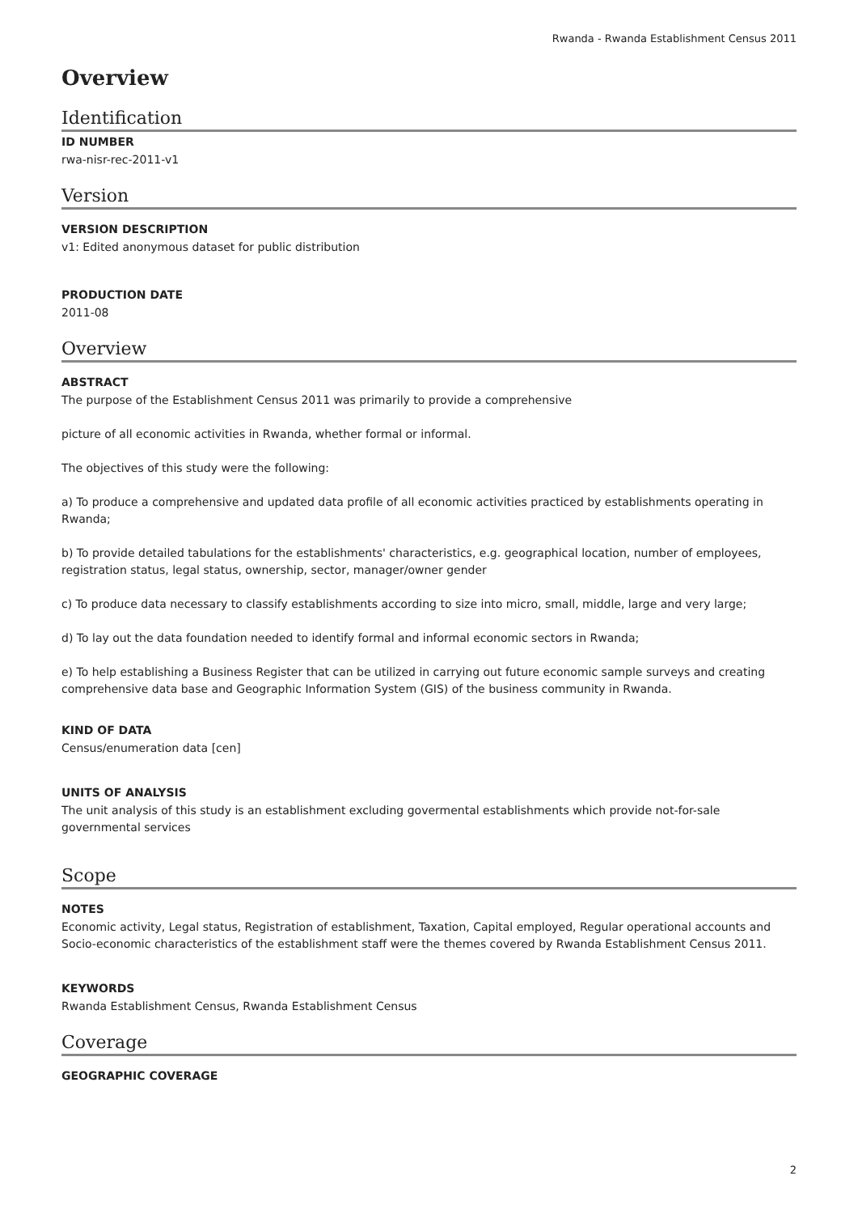Rwanda - Rwanda Establishment Census 2011
Overview
Identification
ID NUMBER
rwa-nisr-rec-2011-v1
Version
VERSION DESCRIPTION
v1: Edited anonymous dataset for public distribution
PRODUCTION DATE
2011-08
Overview
ABSTRACT
The purpose of the Establishment Census 2011 was primarily to provide a comprehensive
picture of all economic activities in Rwanda, whether formal or informal.
The objectives of this study were the following:
a) To produce a comprehensive and updated data profile of all economic activities practiced by establishments operating in Rwanda;
b) To provide detailed tabulations for the establishments' characteristics, e.g. geographical location, number of employees, registration status, legal status, ownership, sector, manager/owner gender
c) To produce data necessary to classify establishments according to size into micro, small, middle, large and very large;
d) To lay out the data foundation needed to identify formal and informal economic sectors in Rwanda;
e) To help establishing a Business Register that can be utilized in carrying out future economic sample surveys and creating comprehensive data base and Geographic Information System (GIS) of the business community in Rwanda.
KIND OF DATA
Census/enumeration data [cen]
UNITS OF ANALYSIS
The unit analysis of this study is an establishment excluding govermental establishments which provide not-for-sale governmental services
Scope
NOTES
Economic activity, Legal status, Registration of establishment, Taxation, Capital employed, Regular operational accounts and Socio-economic characteristics of the establishment staff were the themes covered by Rwanda Establishment Census 2011.
KEYWORDS
Rwanda Establishment Census, Rwanda Establishment Census
Coverage
GEOGRAPHIC COVERAGE
2